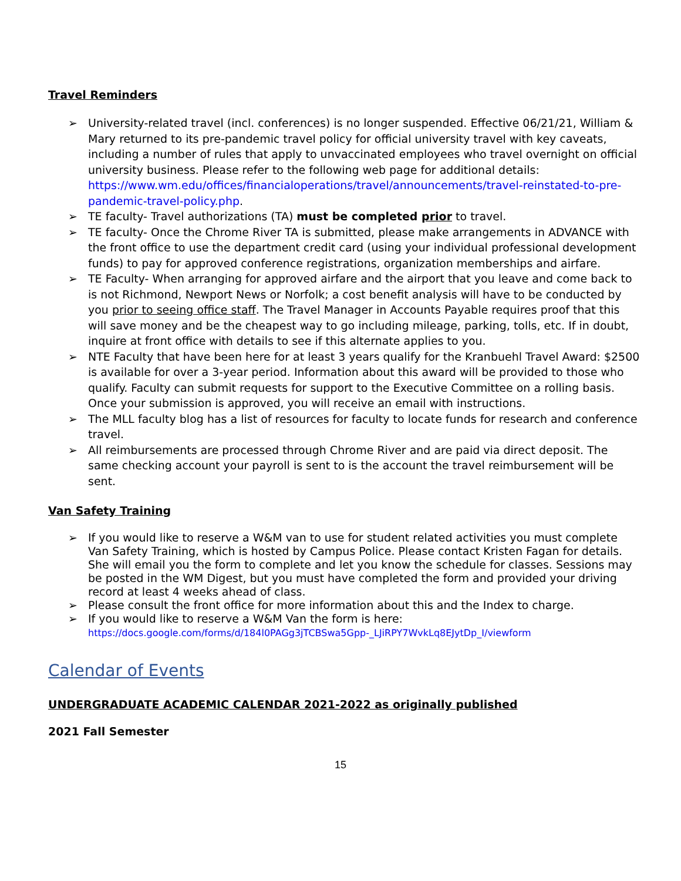Travel Reminders
➢ University-related travel (incl. conferences) is no longer suspended. Effective 06/21/21, William & Mary returned to its pre-pandemic travel policy for official university travel with key caveats, including a number of rules that apply to unvaccinated employees who travel overnight on official university business. Please refer to the following web page for additional details: https://www.wm.edu/offices/financialoperations/travel/announcements/travel-reinstated-to-pre-pandemic-travel-policy.php.
➢ TE faculty- Travel authorizations (TA) must be completed prior to travel.
➢ TE faculty- Once the Chrome River TA is submitted, please make arrangements in ADVANCE with the front office to use the department credit card (using your individual professional development funds) to pay for approved conference registrations, organization memberships and airfare.
➢ TE Faculty- When arranging for approved airfare and the airport that you leave and come back to is not Richmond, Newport News or Norfolk; a cost benefit analysis will have to be conducted by you prior to seeing office staff. The Travel Manager in Accounts Payable requires proof that this will save money and be the cheapest way to go including mileage, parking, tolls, etc. If in doubt, inquire at front office with details to see if this alternate applies to you.
➢ NTE Faculty that have been here for at least 3 years qualify for the Kranbuehl Travel Award: $2500 is available for over a 3-year period. Information about this award will be provided to those who qualify. Faculty can submit requests for support to the Executive Committee on a rolling basis. Once your submission is approved, you will receive an email with instructions.
➢ The MLL faculty blog has a list of resources for faculty to locate funds for research and conference travel.
➢ All reimbursements are processed through Chrome River and are paid via direct deposit. The same checking account your payroll is sent to is the account the travel reimbursement will be sent.
Van Safety Training
➢ If you would like to reserve a W&M van to use for student related activities you must complete Van Safety Training, which is hosted by Campus Police. Please contact Kristen Fagan for details. She will email you the form to complete and let you know the schedule for classes. Sessions may be posted in the WM Digest, but you must have completed the form and provided your driving record at least 4 weeks ahead of class.
➢ Please consult the front office for more information about this and the Index to charge.
➢ If you would like to reserve a W&M Van the form is here:
https://docs.google.com/forms/d/184l0PAGg3jTCBSwa5Gpp-_LJiRPY7WvkLq8EJytDp_I/viewform
Calendar of Events
UNDERGRADUATE ACADEMIC CALENDAR 2021-2022 as originally published
2021 Fall Semester
15